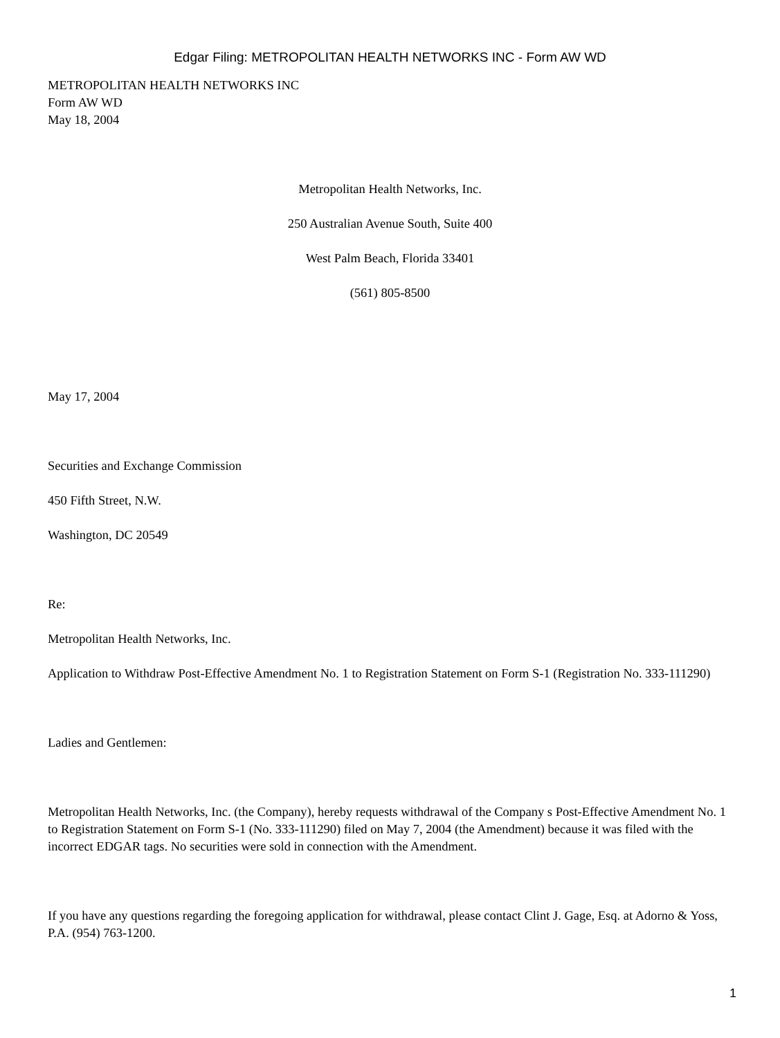Edgar Filing: METROPOLITAN HEALTH NETWORKS INC - Form AW WD
METROPOLITAN HEALTH NETWORKS INC
Form AW WD
May 18, 2004
Metropolitan Health Networks, Inc.
250 Australian Avenue South, Suite 400
West Palm Beach, Florida 33401
(561) 805-8500
May 17, 2004
Securities and Exchange Commission
450 Fifth Street, N.W.
Washington, DC 20549
Re:
Metropolitan Health Networks, Inc.
Application to Withdraw Post-Effective Amendment No. 1 to Registration Statement on Form S-1 (Registration No. 333-111290)
Ladies and Gentlemen:
Metropolitan Health Networks, Inc. (the Company), hereby requests withdrawal of the Company s Post-Effective Amendment No. 1 to Registration Statement on Form S-1 (No. 333-111290) filed on May 7, 2004 (the Amendment) because it was filed with the incorrect EDGAR tags. No securities were sold in connection with the Amendment.
If you have any questions regarding the foregoing application for withdrawal, please contact Clint J. Gage, Esq. at Adorno & Yoss, P.A. (954) 763-1200.
1